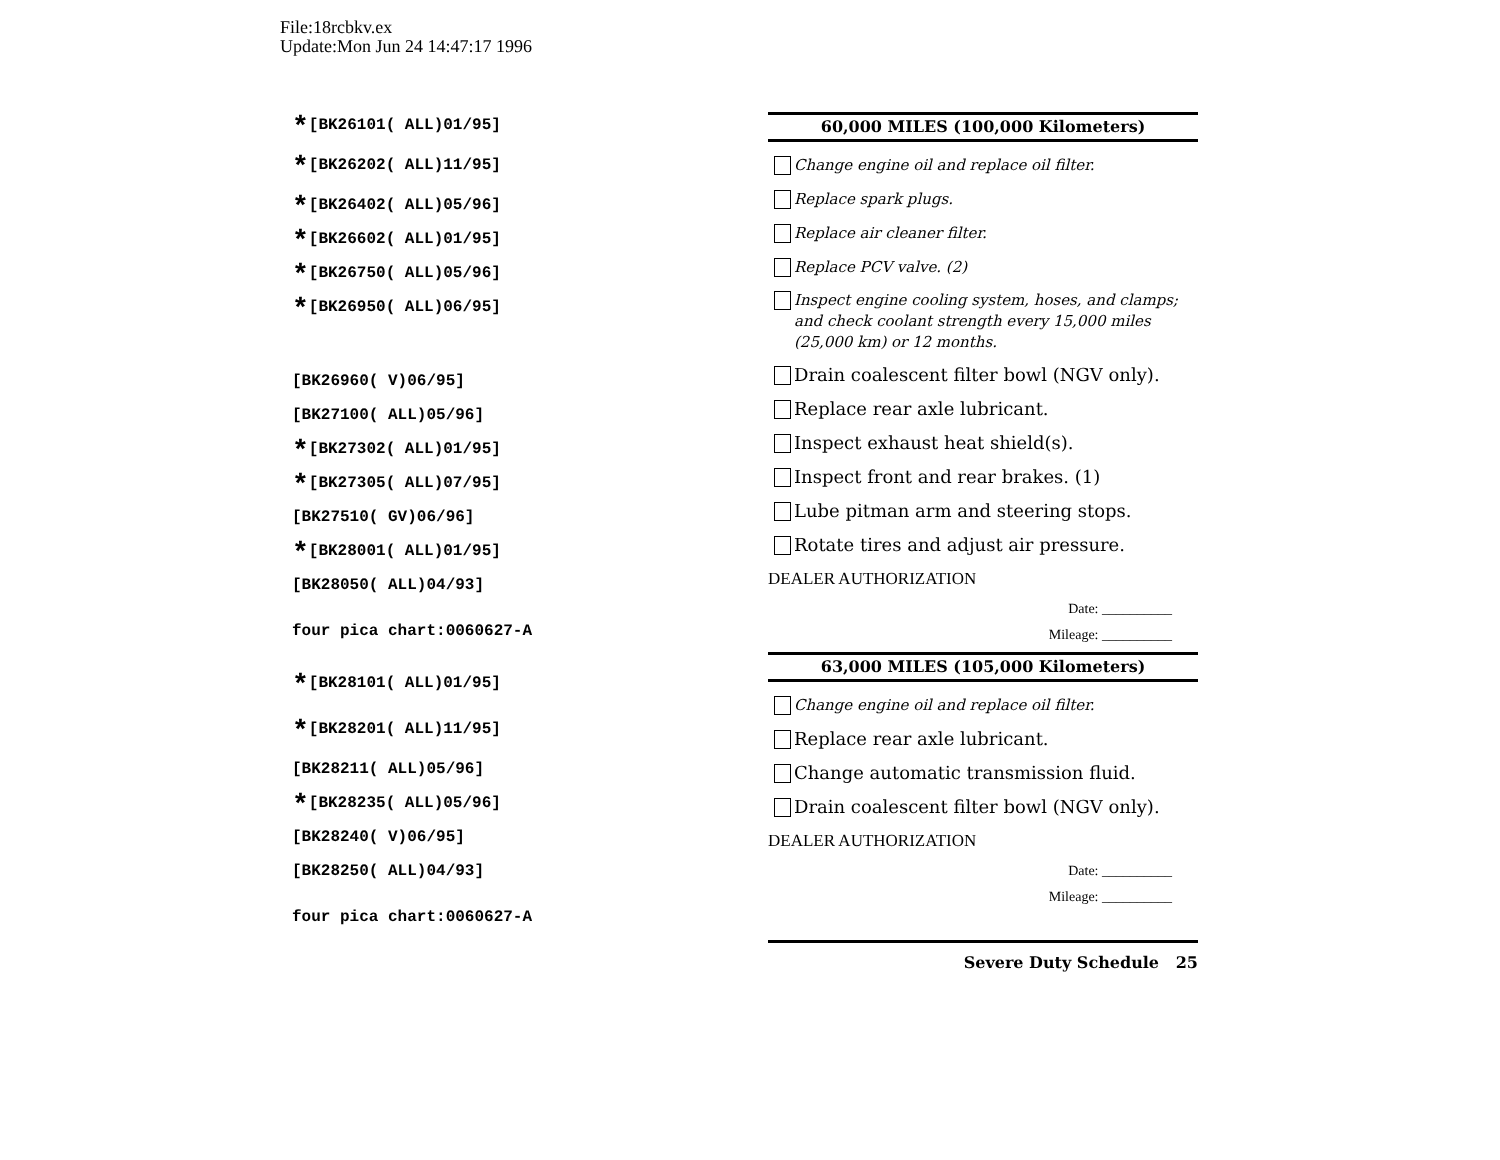File:18rcbkv.ex
Update:Mon Jun 24 14:47:17 1996
*[BK26101( ALL)01/95]
*[BK26202( ALL)11/95]
*[BK26402( ALL)05/96]
*[BK26602( ALL)01/95]
*[BK26750( ALL)05/96]
*[BK26950( ALL)06/95]
[BK26960( V)06/95]
[BK27100( ALL)05/96]
*[BK27302( ALL)01/95]
*[BK27305( ALL)07/95]
[BK27510( GV)06/96]
*[BK28001( ALL)01/95]
[BK28050( ALL)04/93]
four pica chart:0060627-A
*[BK28101( ALL)01/95]
*[BK28201( ALL)11/95]
[BK28211( ALL)05/96]
*[BK28235( ALL)05/96]
[BK28240( V)06/95]
[BK28250( ALL)04/93]
four pica chart:0060627-A
60,000 MILES (100,000 Kilometers)
Change engine oil and replace oil filter.
Replace spark plugs.
Replace air cleaner filter.
Replace PCV valve. (2)
Inspect engine cooling system, hoses, and clamps; and check coolant strength every 15,000 miles (25,000 km) or 12 months.
Drain coalescent filter bowl (NGV only).
Replace rear axle lubricant.
Inspect exhaust heat shield(s).
Inspect front and rear brakes. (1)
Lube pitman arm and steering stops.
Rotate tires and adjust air pressure.
DEALER AUTHORIZATION
Date: __________
Mileage: __________
63,000 MILES (105,000 Kilometers)
Change engine oil and replace oil filter.
Replace rear axle lubricant.
Change automatic transmission fluid.
Drain coalescent filter bowl (NGV only).
DEALER AUTHORIZATION
Date: __________
Mileage: __________
Severe Duty Schedule 25